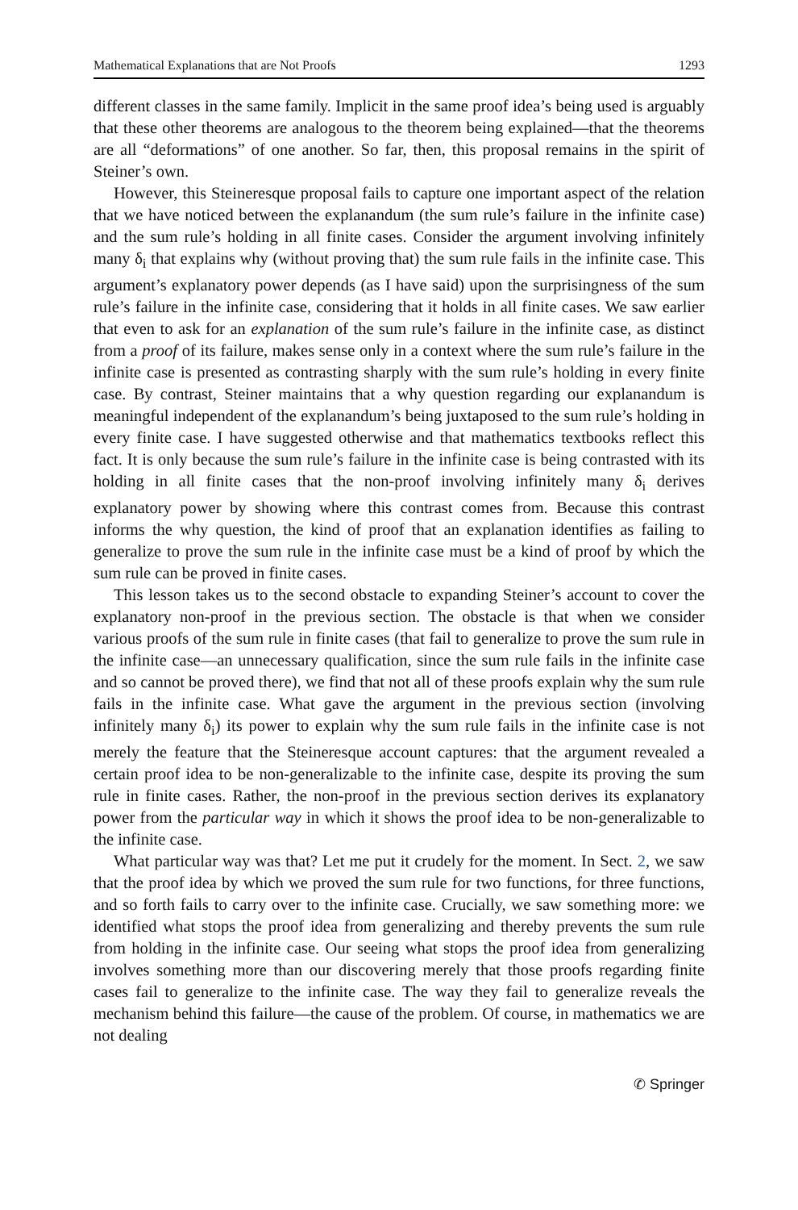Mathematical Explanations that are Not Proofs 1293
different classes in the same family. Implicit in the same proof idea’s being used is arguably that these other theorems are analogous to the theorem being explained—that the theorems are all “deformations” of one another. So far, then, this proposal remains in the spirit of Steiner’s own.
However, this Steineresque proposal fails to capture one important aspect of the relation that we have noticed between the explanandum (the sum rule’s failure in the infinite case) and the sum rule’s holding in all finite cases. Consider the argument involving infinitely many δ<sub>i</sub> that explains why (without proving that) the sum rule fails in the infinite case. This argument’s explanatory power depends (as I have said) upon the surprisingness of the sum rule’s failure in the infinite case, considering that it holds in all finite cases. We saw earlier that even to ask for an explanation of the sum rule’s failure in the infinite case, as distinct from a proof of its failure, makes sense only in a context where the sum rule’s failure in the infinite case is presented as contrasting sharply with the sum rule’s holding in every finite case. By contrast, Steiner maintains that a why question regarding our explanandum is meaningful independent of the explanandum’s being juxtaposed to the sum rule’s holding in every finite case. I have suggested otherwise and that mathematics textbooks reflect this fact. It is only because the sum rule’s failure in the infinite case is being contrasted with its holding in all finite cases that the non-proof involving infinitely many δ<sub>i</sub> derives explanatory power by showing where this contrast comes from. Because this contrast informs the why question, the kind of proof that an explanation identifies as failing to generalize to prove the sum rule in the infinite case must be a kind of proof by which the sum rule can be proved in finite cases.
This lesson takes us to the second obstacle to expanding Steiner’s account to cover the explanatory non-proof in the previous section. The obstacle is that when we consider various proofs of the sum rule in finite cases (that fail to generalize to prove the sum rule in the infinite case—an unnecessary qualification, since the sum rule fails in the infinite case and so cannot be proved there), we find that not all of these proofs explain why the sum rule fails in the infinite case. What gave the argument in the previous section (involving infinitely many δ<sub>i</sub>) its power to explain why the sum rule fails in the infinite case is not merely the feature that the Steineresque account captures: that the argument revealed a certain proof idea to be non-generalizable to the infinite case, despite its proving the sum rule in finite cases. Rather, the non-proof in the previous section derives its explanatory power from the particular way in which it shows the proof idea to be non-generalizable to the infinite case.
What particular way was that? Let me put it crudely for the moment. In Sect. 2, we saw that the proof idea by which we proved the sum rule for two functions, for three functions, and so forth fails to carry over to the infinite case. Crucially, we saw something more: we identified what stops the proof idea from generalizing and thereby prevents the sum rule from holding in the infinite case. Our seeing what stops the proof idea from generalizing involves something more than our discovering merely that those proofs regarding finite cases fail to generalize to the infinite case. The way they fail to generalize reveals the mechanism behind this failure—the cause of the problem. Of course, in mathematics we are not dealing
✆ Springer